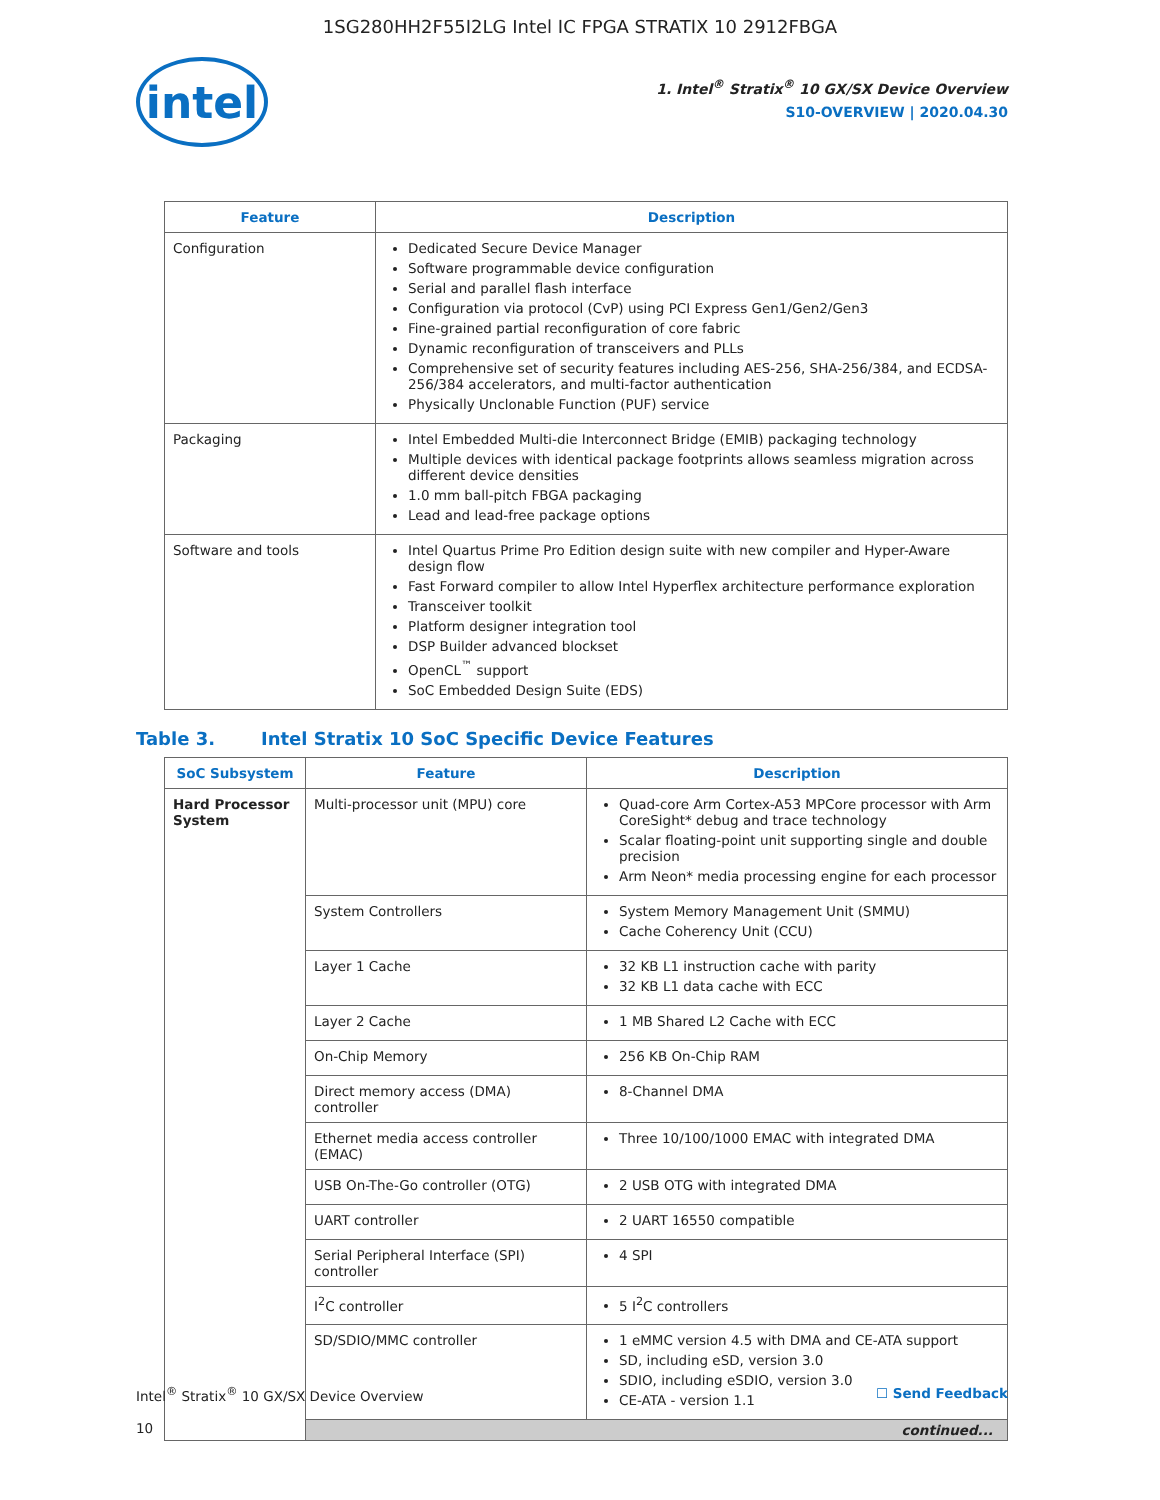1SG280HH2F55I2LG Intel IC FPGA STRATIX 10 2912FBGA
intel
1. Intel<sup>®</sup> Stratix<sup>®</sup> 10 GX/SX Device Overview
S10-OVERVIEW | 2020.04.30
| Feature | Description |
| --- | --- |
| Configuration | Dedicated Secure Device Manager Software programmable device configuration Serial and parallel flash interface Configuration via protocol (CvP) using PCI Express Gen1/Gen2/Gen3 Fine-grained partial reconfiguration of core fabric Dynamic reconfiguration of transceivers and PLLs Comprehensive set of security features including AES-256, SHA-256/384, and ECDSA-256/384 accelerators, and multi-factor authentication Physically Unclonable Function (PUF) service |
| Packaging | Intel Embedded Multi-die Interconnect Bridge (EMIB) packaging technology Multiple devices with identical package footprints allows seamless migration across different device densities 1.0 mm ball-pitch FBGA packaging Lead and lead-free package options |
| Software and tools | Intel Quartus Prime Pro Edition design suite with new compiler and Hyper-Aware design flow Fast Forward compiler to allow Intel Hyperflex architecture performance exploration Transceiver toolkit Platform designer integration tool DSP Builder advanced blockset OpenCL<sup>™</sup> support SoC Embedded Design Suite (EDS) |
Table 3. Intel Stratix 10 SoC Specific Device Features
| SoC Subsystem | Feature | Description |
| --- | --- | --- |
| Hard Processor System | Multi-processor unit (MPU) core | Quad-core Arm Cortex-A53 MPCore processor with Arm CoreSight* debug and trace technology Scalar floating-point unit supporting single and double precision Arm Neon* media processing engine for each processor |
| | System Controllers | System Memory Management Unit (SMMU) Cache Coherency Unit (CCU) |
| | Layer 1 Cache | 32 KB L1 instruction cache with parity 32 KB L1 data cache with ECC |
| | Layer 2 Cache | 1 MB Shared L2 Cache with ECC |
| | On-Chip Memory | 256 KB On-Chip RAM |
| | Direct memory access (DMA) controller | 8-Channel DMA |
| | Ethernet media access controller (EMAC) | Three 10/100/1000 EMAC with integrated DMA |
| | USB On-The-Go controller (OTG) | 2 USB OTG with integrated DMA |
| | UART controller | 2 UART 16550 compatible |
| | Serial Peripheral Interface (SPI) controller | 4 SPI |
| | I<sup>2</sup>C controller | 5 I<sup>2</sup>C controllers |
| | SD/SDIO/MMC controller | 1 eMMC version 4.5 with DMA and CE-ATA support SD, including eSD, version 3.0 SDIO, including eSDIO, version 3.0 CE-ATA - version 1.1 |
| | continued... | |
Intel<sup>®</sup> Stratix<sup>®</sup> 10 GX/SX Device Overview
10
☐ Send Feedback